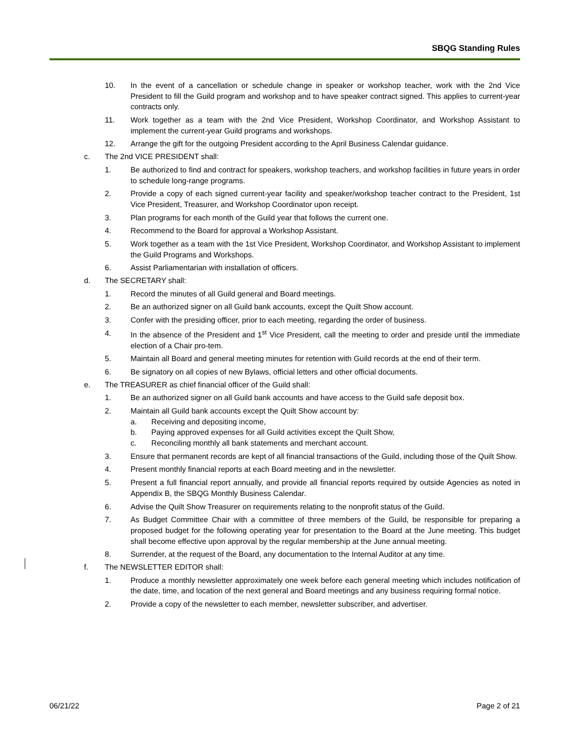SBQG Standing Rules
10. In the event of a cancellation or schedule change in speaker or workshop teacher, work with the 2nd Vice President to fill the Guild program and workshop and to have speaker contract signed. This applies to current-year contracts only.
11. Work together as a team with the 2nd Vice President, Workshop Coordinator, and Workshop Assistant to implement the current-year Guild programs and workshops.
12. Arrange the gift for the outgoing President according to the April Business Calendar guidance.
c. The 2nd VICE PRESIDENT shall:
1. Be authorized to find and contract for speakers, workshop teachers, and workshop facilities in future years in order to schedule long-range programs.
2. Provide a copy of each signed current-year facility and speaker/workshop teacher contract to the President, 1st Vice President, Treasurer, and Workshop Coordinator upon receipt.
3. Plan programs for each month of the Guild year that follows the current one.
4. Recommend to the Board for approval a Workshop Assistant.
5. Work together as a team with the 1st Vice President, Workshop Coordinator, and Workshop Assistant to implement the Guild Programs and Workshops.
6. Assist Parliamentarian with installation of officers.
d. The SECRETARY shall:
1. Record the minutes of all Guild general and Board meetings.
2. Be an authorized signer on all Guild bank accounts, except the Quilt Show account.
3. Confer with the presiding officer, prior to each meeting, regarding the order of business.
4. In the absence of the President and 1<sup>st</sup> Vice President, call the meeting to order and preside until the immediate election of a Chair pro-tem.
5. Maintain all Board and general meeting minutes for retention with Guild records at the end of their term.
6. Be signatory on all copies of new Bylaws, official letters and other official documents.
e. The TREASURER as chief financial officer of the Guild shall:
1. Be an authorized signer on all Guild bank accounts and have access to the Guild safe deposit box.
2. Maintain all Guild bank accounts except the Quilt Show account by:
a. Receiving and depositing income,
b. Paying approved expenses for all Guild activities except the Quilt Show,
c. Reconciling monthly all bank statements and merchant account.
3. Ensure that permanent records are kept of all financial transactions of the Guild, including those of the Quilt Show.
4. Present monthly financial reports at each Board meeting and in the newsletter.
5. Present a full financial report annually, and provide all financial reports required by outside Agencies as noted in Appendix B, the SBQG Monthly Business Calendar.
6. Advise the Quilt Show Treasurer on requirements relating to the nonprofit status of the Guild.
7. As Budget Committee Chair with a committee of three members of the Guild, be responsible for preparing a proposed budget for the following operating year for presentation to the Board at the June meeting. This budget shall become effective upon approval by the regular membership at the June annual meeting.
8. Surrender, at the request of the Board, any documentation to the Internal Auditor at any time.
f. The NEWSLETTER EDITOR shall:
1. Produce a monthly newsletter approximately one week before each general meeting which includes notification of the date, time, and location of the next general and Board meetings and any business requiring formal notice.
2. Provide a copy of the newsletter to each member, newsletter subscriber, and advertiser.
06/21/22 Page 2 of 21